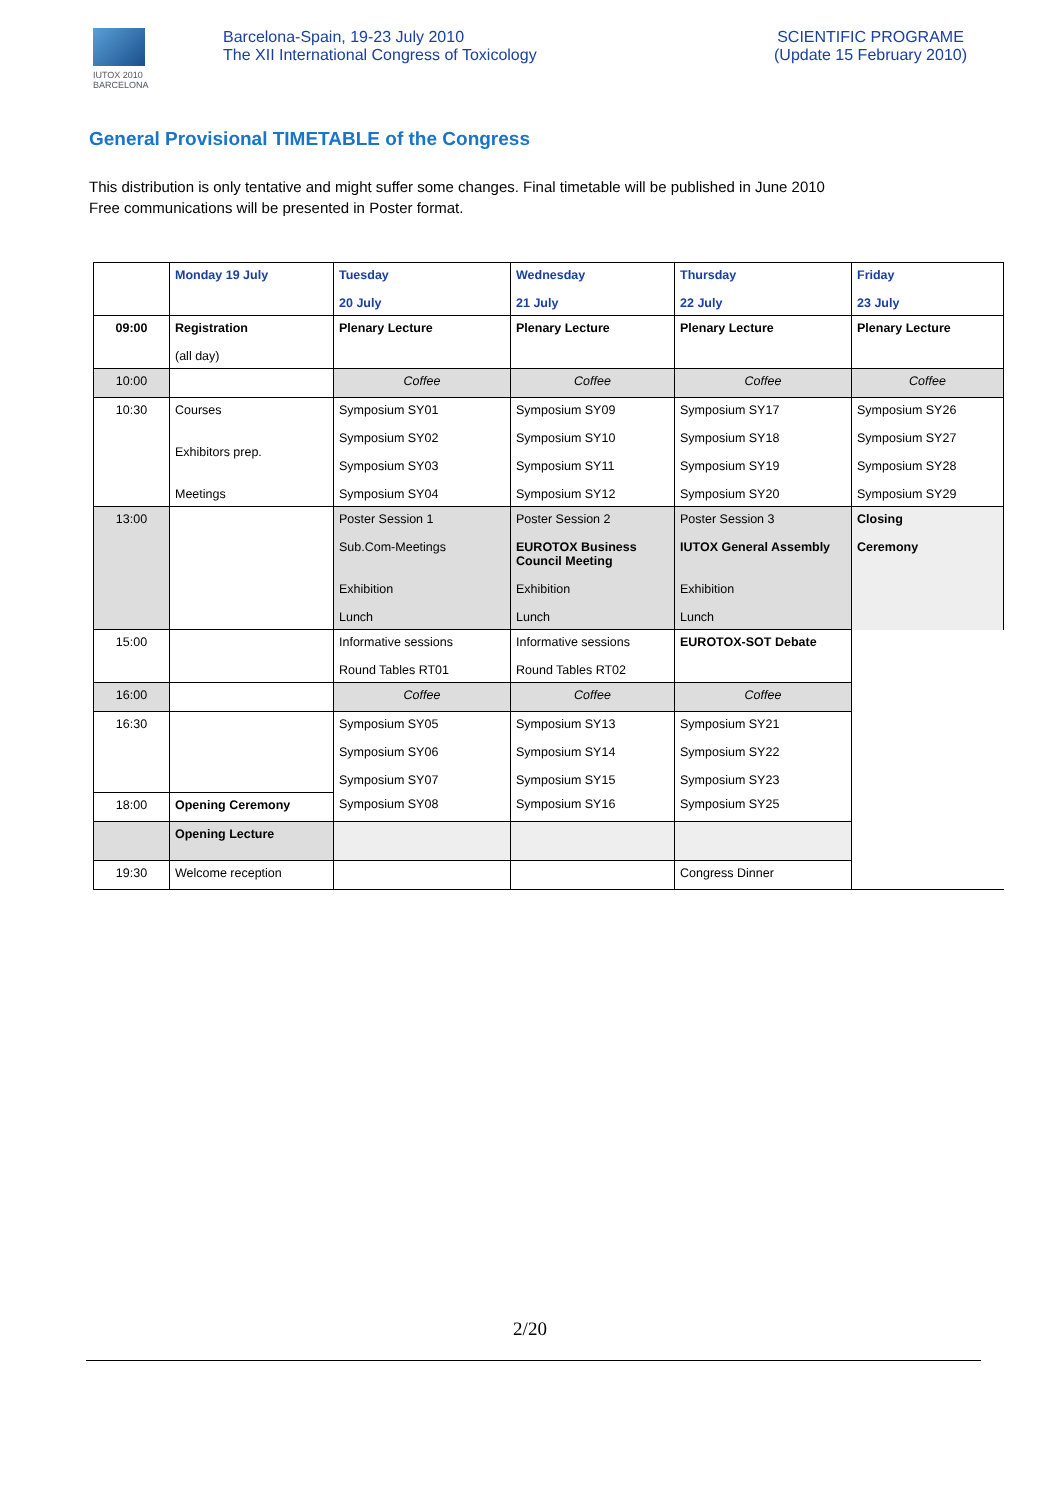IUTOX 2010
BARCELONA
Barcelona-Spain, 19-23 July 2010
The XII International Congress of Toxicology
SCIENTIFIC PROGRAME
(Update 15 February 2010)
General Provisional TIMETABLE of the Congress
This distribution is only tentative and might suffer some changes. Final timetable will be published in June 2010
Free communications will be presented in Poster format.
| | Monday 19 July | Tuesday 20 July | Wednesday 21 July | Thursday 22 July | Friday 23 July |
| --- | --- | --- | --- | --- | --- |
| 09:00 | Registration (all day) | Plenary Lecture | Plenary Lecture | Plenary Lecture | Plenary Lecture |
| 10:00 | | Coffee | Coffee | Coffee | Coffee |
| 10:30 | Courses Exhibitors prep. Meetings | Symposium SY01 Symposium SY02 Symposium SY03 Symposium SY04 | Symposium SY09 Symposium SY10 Symposium SY11 Symposium SY12 | Symposium SY17 Symposium SY18 Symposium SY19 Symposium SY20 | Symposium SY26 Symposium SY27 Symposium SY28 Symposium SY29 |
| 13:00 | | Poster Session 1 Sub.Com-Meetings Exhibition Lunch | Poster Session 2 EUROTOX Business Council Meeting Exhibition Lunch | Poster Session 3 IUTOX General Assembly Exhibition Lunch | Closing Ceremony |
| 15:00 | | Informative sessions Round Tables RT01 | Informative sessions Round Tables RT02 | EUROTOX-SOT Debate | |
| 16:00 | | Coffee | Coffee | Coffee | |
| 16:30 | | Symposium SY05 Symposium SY06 Symposium SY07 | Symposium SY13 Symposium SY14 Symposium SY15 | Symposium SY21 Symposium SY22 Symposium SY23 | |
| 18:00 | Opening Ceremony | Symposium SY08 | Symposium SY16 | Symposium SY25 | |
| | Opening Lecture | | | | |
| 19:30 | Welcome reception | | | Congress Dinner | |
2/20